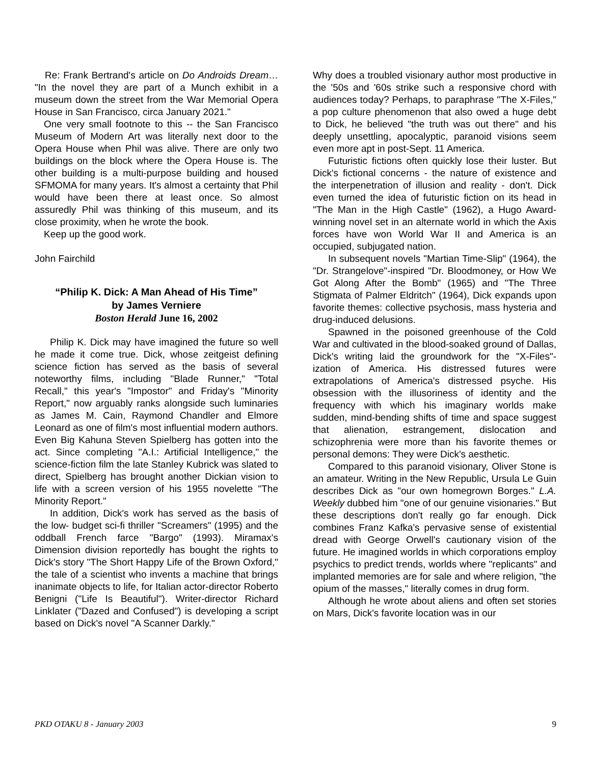Re: Frank Bertrand's article on Do Androids Dream… "In the novel they are part of a Munch exhibit in a museum down the street from the War Memorial Opera House in San Francisco, circa January 2021."
One very small footnote to this -- the San Francisco Museum of Modern Art was literally next door to the Opera House when Phil was alive. There are only two buildings on the block where the Opera House is. The other building is a multi-purpose building and housed SFMOMA for many years. It's almost a certainty that Phil would have been there at least once. So almost assuredly Phil was thinking of this museum, and its close proximity, when he wrote the book.
Keep up the good work.
John Fairchild
“Philip K. Dick: A Man Ahead of His Time”
by James Verniere
Boston Herald June 16, 2002
Philip K. Dick may have imagined the future so well he made it come true. Dick, whose zeitgeist defining science fiction has served as the basis of several noteworthy films, including "Blade Runner," "Total Recall," this year's "Impostor" and Friday's "Minority Report," now arguably ranks alongside such luminaries as James M. Cain, Raymond Chandler and Elmore Leonard as one of film's most influential modern authors. Even Big Kahuna Steven Spielberg has gotten into the act. Since completing "A.I.: Artificial Intelligence," the science-fiction film the late Stanley Kubrick was slated to direct, Spielberg has brought another Dickian vision to life with a screen version of his 1955 novelette "The Minority Report."
In addition, Dick's work has served as the basis of the low- budget sci-fi thriller "Screamers" (1995) and the oddball French farce "Bargo" (1993). Miramax's Dimension division reportedly has bought the rights to Dick's story "The Short Happy Life of the Brown Oxford," the tale of a scientist who invents a machine that brings inanimate objects to life, for Italian actor-director Roberto Benigni ("Life Is Beautiful"). Writer-director Richard Linklater ("Dazed and Confused") is developing a script based on Dick's novel "A Scanner Darkly."
Why does a troubled visionary author most productive in the '50s and '60s strike such a responsive chord with audiences today? Perhaps, to paraphrase "The X-Files," a pop culture phenomenon that also owed a huge debt to Dick, he believed "the truth was out there" and his deeply unsettling, apocalyptic, paranoid visions seem even more apt in post-Sept. 11 America.
Futuristic fictions often quickly lose their luster. But Dick's fictional concerns - the nature of existence and the interpenetration of illusion and reality - don't. Dick even turned the idea of futuristic fiction on its head in "The Man in the High Castle" (1962), a Hugo Award-winning novel set in an alternate world in which the Axis forces have won World War II and America is an occupied, subjugated nation.
In subsequent novels "Martian Time-Slip" (1964), the "Dr. Strangelove"-inspired "Dr. Bloodmoney, or How We Got Along After the Bomb" (1965) and "The Three Stigmata of Palmer Eldritch" (1964), Dick expands upon favorite themes: collective psychosis, mass hysteria and drug-induced delusions.
Spawned in the poisoned greenhouse of the Cold War and cultivated in the blood-soaked ground of Dallas, Dick's writing laid the groundwork for the "X-Files"-ization of America. His distressed futures were extrapolations of America's distressed psyche. His obsession with the illusoriness of identity and the frequency with which his imaginary worlds make sudden, mind-bending shifts of time and space suggest that alienation, estrangement, dislocation and schizophrenia were more than his favorite themes or personal demons: They were Dick's aesthetic.
Compared to this paranoid visionary, Oliver Stone is an amateur. Writing in the New Republic, Ursula Le Guin describes Dick as "our own homegrown Borges." L.A. Weekly dubbed him "one of our genuine visionaries." But these descriptions don't really go far enough. Dick combines Franz Kafka's pervasive sense of existential dread with George Orwell's cautionary vision of the future. He imagined worlds in which corporations employ psychics to predict trends, worlds where "replicants" and implanted memories are for sale and where religion, "the opium of the masses," literally comes in drug form.
Although he wrote about aliens and often set stories on Mars, Dick's favorite location was in our
PKD OTAKU 8 - January 2003 9